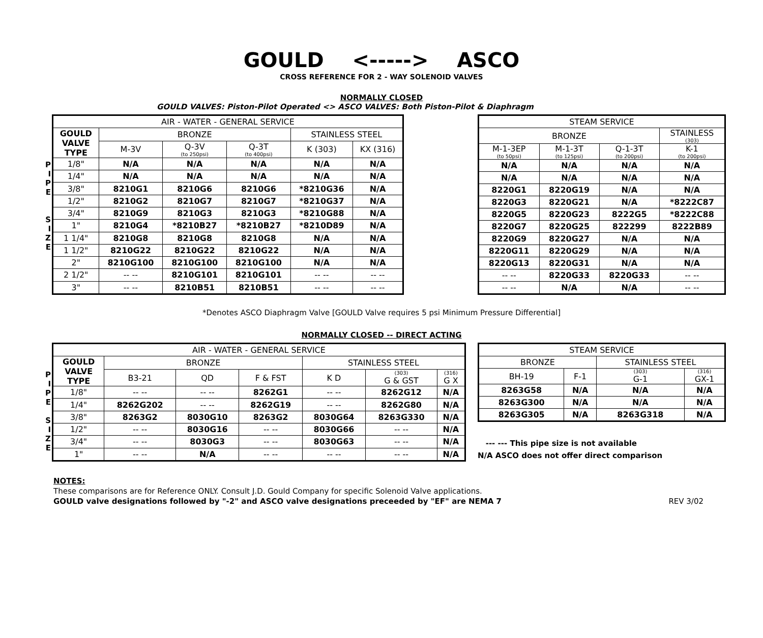GOULD <-----> ASCO
CROSS REFERENCE FOR 2 - WAY SOLENOID VALVES
NORMALLY CLOSED
GOULD VALVES: Piston-Pilot Operated <> ASCO VALVES: Both Piston-Pilot & Diaphragm
P
I
P
E
S
I
Z
E
| AIR - WATER - GENERAL SERVICE | | | | | |
| --- | --- | --- | --- | --- | --- |
| GOULD VALVE TYPE | BRONZE | | | STAINLESS STEEL | |
| | M-3V | Q-3V (to 250psi) | Q-3T (to 400psi) | K (303) | KX (316) |
| 1/8" | N/A | N/A | N/A | N/A | N/A |
| 1/4" | N/A | N/A | N/A | N/A | N/A |
| 3/8" | 8210G1 | 8210G6 | 8210G6 | *8210G36 | N/A |
| 1/2" | 8210G2 | 8210G7 | 8210G7 | *8210G37 | N/A |
| 3/4" | 8210G9 | 8210G3 | 8210G3 | *8210G88 | N/A |
| 1" | 8210G4 | *8210B27 | *8210B27 | *8210D89 | N/A |
| 1 1/4" | 8210G8 | 8210G8 | 8210G8 | N/A | N/A |
| 1 1/2" | 8210G22 | 8210G22 | 8210G22 | N/A | N/A |
| 2" | 8210G100 | 8210G100 | 8210G100 | N/A | N/A |
| 2 1/2" | -- -- | 8210G101 | 8210G101 | -- -- | -- -- |
| 3" | -- -- | 8210B51 | 8210B51 | -- -- | -- -- |
| STEAM SERVICE | | | |
| --- | --- | --- | --- |
| BRONZE | | | STAINLESS (303) |
| M-1-3EP (to 50psi) | M-1-3T (to 125psi) | Q-1-3T (to 200psi) | K-1 (to 200psi) |
| N/A | N/A | N/A | N/A |
| N/A | N/A | N/A | N/A |
| 8220G1 | 8220G19 | N/A | N/A |
| 8220G3 | 8220G21 | N/A | *8222C87 |
| 8220G5 | 8220G23 | 8222G5 | *8222C88 |
| 8220G7 | 8220G25 | 822299 | 8222B89 |
| 8220G9 | 8220G27 | N/A | N/A |
| 8220G11 | 8220G29 | N/A | N/A |
| 8220G13 | 8220G31 | N/A | N/A |
| -- -- | 8220G33 | 8220G33 | -- -- |
| -- -- | N/A | N/A | -- -- |
*Denotes ASCO Diaphragm Valve [GOULD Valve requires 5 psi Minimum Pressure Differential]
NORMALLY CLOSED -- DIRECT ACTING
P
I
P
E
S
I
Z
E
| AIR - WATER - GENERAL SERVICE | | | | | | |
| --- | --- | --- | --- | --- | --- | --- |
| GOULD VALVE TYPE | BRONZE | | | STAINLESS STEEL | | |
| | B3-21 | QD | F & FST | K D | (303) G & GST | (316) G X |
| 1/8" | -- -- | -- -- | 8262G1 | -- -- | 8262G12 | N/A |
| 1/4" | 8262G202 | -- -- | 8262G19 | -- -- | 8262G80 | N/A |
| 3/8" | 8263G2 | 8030G10 | 8263G2 | 8030G64 | 8263G330 | N/A |
| 1/2" | -- -- | 8030G16 | -- -- | 8030G66 | -- -- | N/A |
| 3/4" | -- -- | 8030G3 | -- -- | 8030G63 | -- -- | N/A |
| 1" | -- -- | N/A | -- -- | -- -- | -- -- | N/A |
| STEAM SERVICE | | | |
| --- | --- | --- | --- |
| BRONZE | | STAINLESS STEEL | |
| BH-19 | F-1 | (303) G-1 | (316) GX-1 |
| 8263G58 | N/A | N/A | N/A |
| 8263G300 | N/A | N/A | N/A |
| 8263G305 | N/A | 8263G318 | N/A |
--- --- This pipe size is not available
N/A ASCO does not offer direct comparison
NOTES:
These comparisons are for Reference ONLY. Consult J.D. Gould Company for specific Solenoid Valve applications.
GOULD valve designations followed by "-2" and ASCO valve designations preceeded by "EF" are NEMA 7 REV 3/02